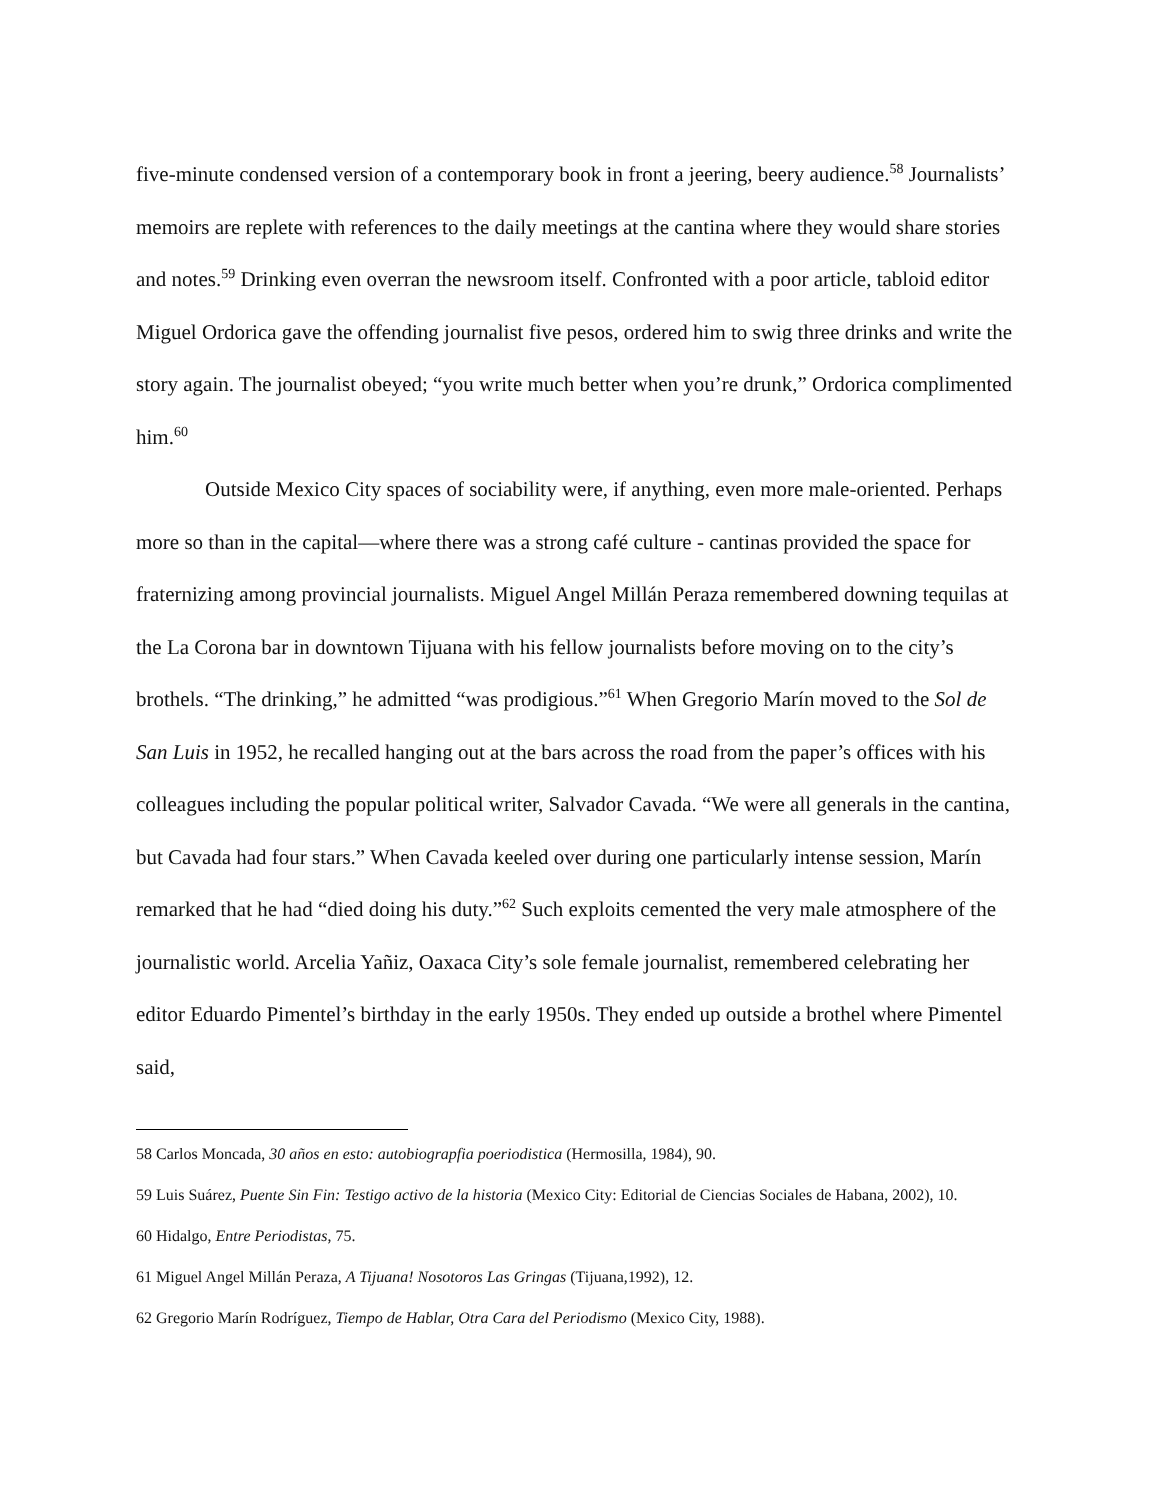five-minute condensed version of a contemporary book in front a jeering, beery audience.<sup>58</sup> Journalists’ memoirs are replete with references to the daily meetings at the cantina where they would share stories and notes.<sup>59</sup> Drinking even overran the newsroom itself. Confronted with a poor article, tabloid editor Miguel Ordorica gave the offending journalist five pesos, ordered him to swig three drinks and write the story again. The journalist obeyed; “you write much better when you’re drunk,” Ordorica complimented him.<sup>60</sup>
Outside Mexico City spaces of sociability were, if anything, even more male-oriented. Perhaps more so than in the capital—where there was a strong café culture - cantinas provided the space for fraternizing among provincial journalists. Miguel Angel Millán Peraza remembered downing tequilas at the La Corona bar in downtown Tijuana with his fellow journalists before moving on to the city’s brothels. “The drinking,” he admitted “was prodigious.”<sup>61</sup> When Gregorio Marín moved to the Sol de San Luis in 1952, he recalled hanging out at the bars across the road from the paper’s offices with his colleagues including the popular political writer, Salvador Cavada. “We were all generals in the cantina, but Cavada had four stars.” When Cavada keeled over during one particularly intense session, Marín remarked that he had “died doing his duty.”<sup>62</sup> Such exploits cemented the very male atmosphere of the journalistic world. Arcelia Yañiz, Oaxaca City’s sole female journalist, remembered celebrating her editor Eduardo Pimentel’s birthday in the early 1950s. They ended up outside a brothel where Pimentel said,
<sup>58</sup> Carlos Moncada, 30 años en esto: autobiograpfia poeriodistica (Hermosilla, 1984), 90.
<sup>59</sup> Luis Suárez, Puente Sin Fin: Testigo activo de la historia (Mexico City: Editorial de Ciencias Sociales de Habana, 2002), 10.
<sup>60</sup> Hidalgo, Entre Periodistas, 75.
<sup>61</sup> Miguel Angel Millán Peraza, A Tijuana! Nosotoros Las Gringas (Tijuana,1992), 12.
<sup>62</sup> Gregorio Marín Rodríguez, Tiempo de Hablar, Otra Cara del Periodismo (Mexico City, 1988).